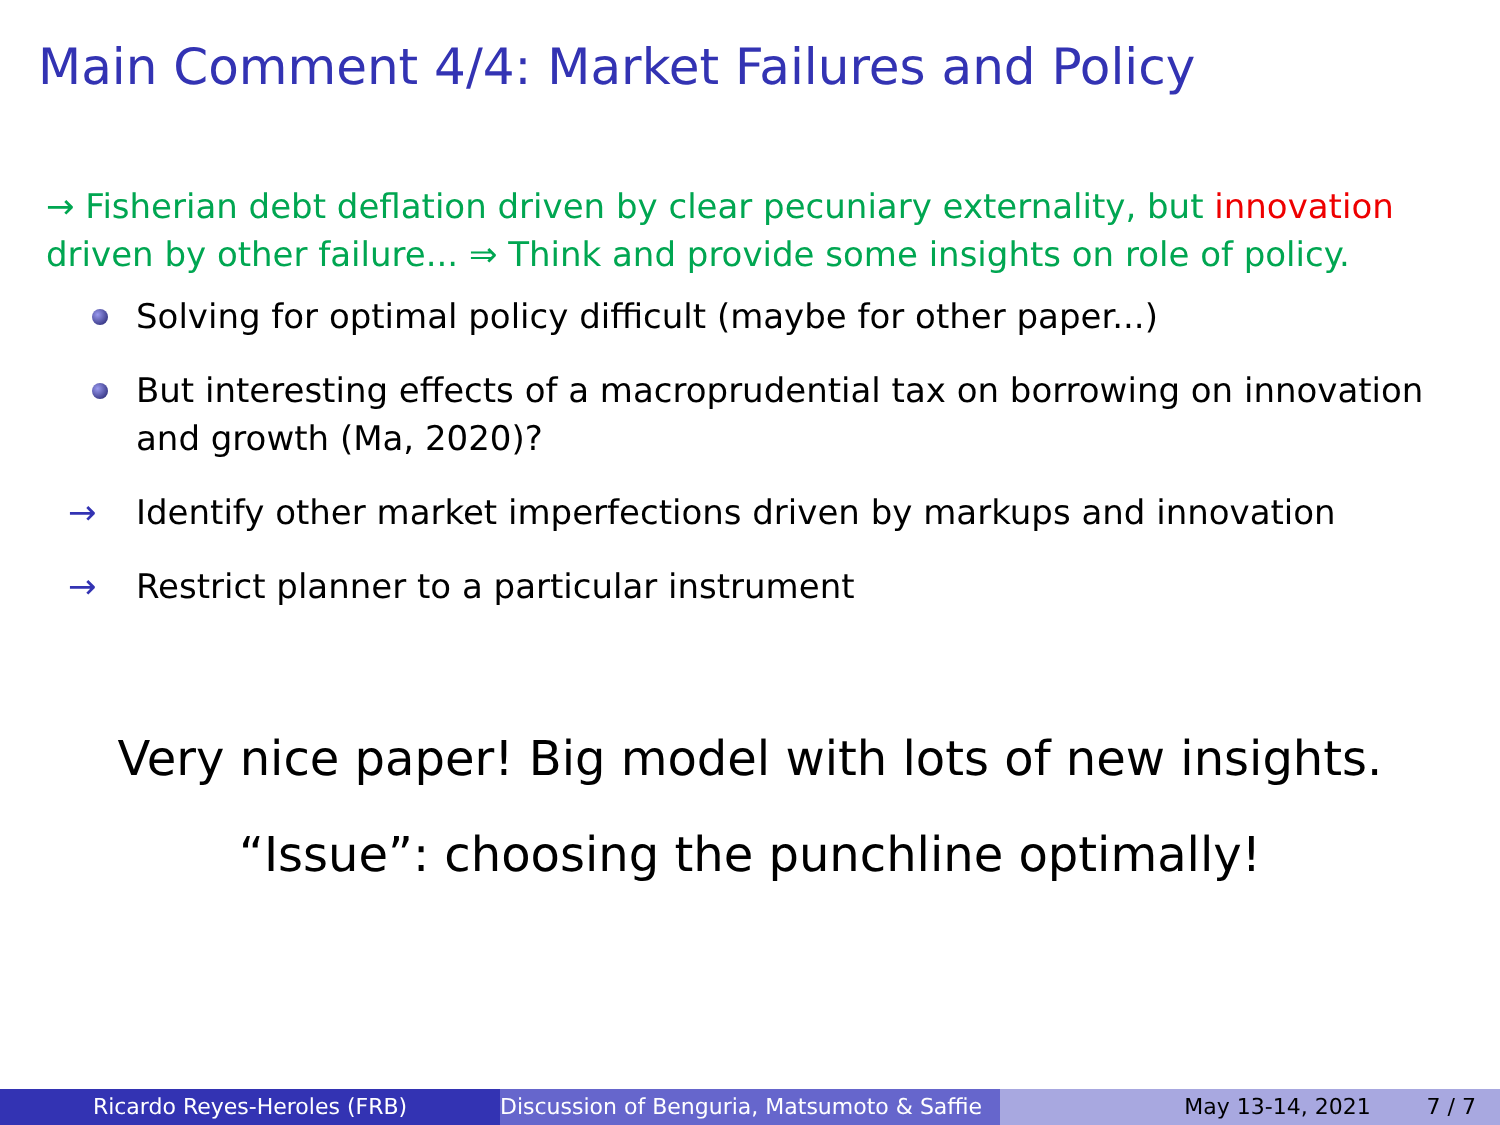Main Comment 4/4: Market Failures and Policy
→ Fisherian debt deflation driven by clear pecuniary externality, but innovation driven by other failure... ⇒ Think and provide some insights on role of policy.
Solving for optimal policy difficult (maybe for other paper...)
But interesting effects of a macroprudential tax on borrowing on innovation and growth (Ma, 2020)?
→ Identify other market imperfections driven by markups and innovation
→ Restrict planner to a particular instrument
Very nice paper! Big model with lots of new insights.
“Issue”: choosing the punchline optimally!
Ricardo Reyes-Heroles (FRB) Discussion of Benguria, Matsumoto & Saffie May 13-14, 2021 7 / 7